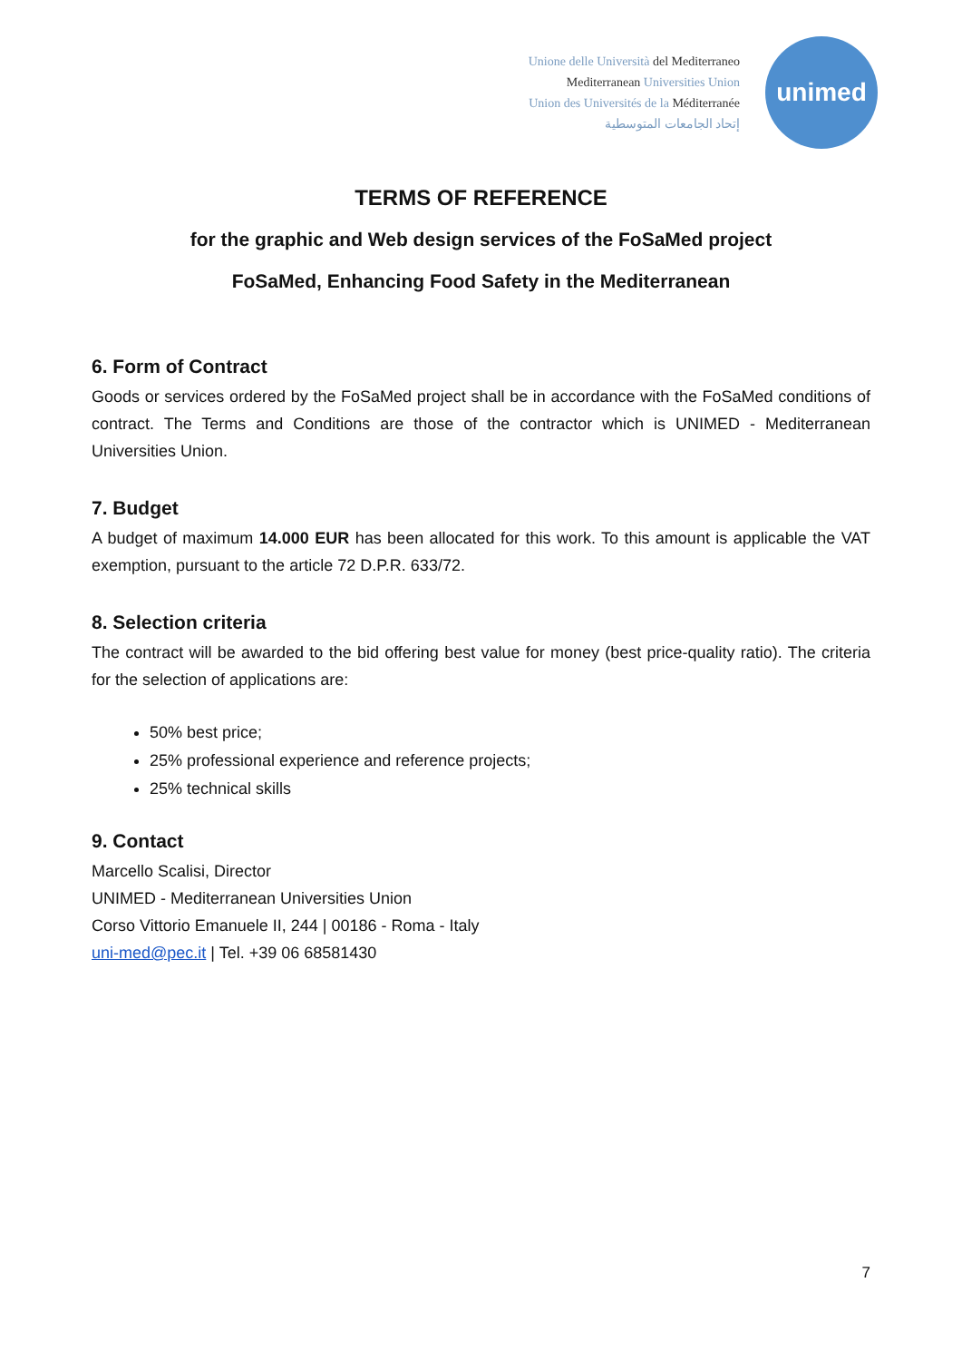Unione delle Università del Mediterraneo
Mediterranean Universities Union
Union des Universités de la Méditerranée
إتحاد الجامعات المتوسطية
unimed
TERMS OF REFERENCE
for the graphic and Web design services of the FoSaMed project
FoSaMed, Enhancing Food Safety in the Mediterranean
6. Form of Contract
Goods or services ordered by the FoSaMed project shall be in accordance with the FoSaMed conditions of contract. The Terms and Conditions are those of the contractor which is UNIMED - Mediterranean Universities Union.
7. Budget
A budget of maximum 14.000 EUR has been allocated for this work. To this amount is applicable the VAT exemption, pursuant to the article 72 D.P.R. 633/72.
8. Selection criteria
The contract will be awarded to the bid offering best value for money (best price-quality ratio). The criteria for the selection of applications are:
50% best price;
25% professional experience and reference projects;
25% technical skills
9. Contact
Marcello Scalisi, Director
UNIMED - Mediterranean Universities Union
Corso Vittorio Emanuele II, 244 | 00186 - Roma - Italy
uni-med@pec.it | Tel. +39 06 68581430
7